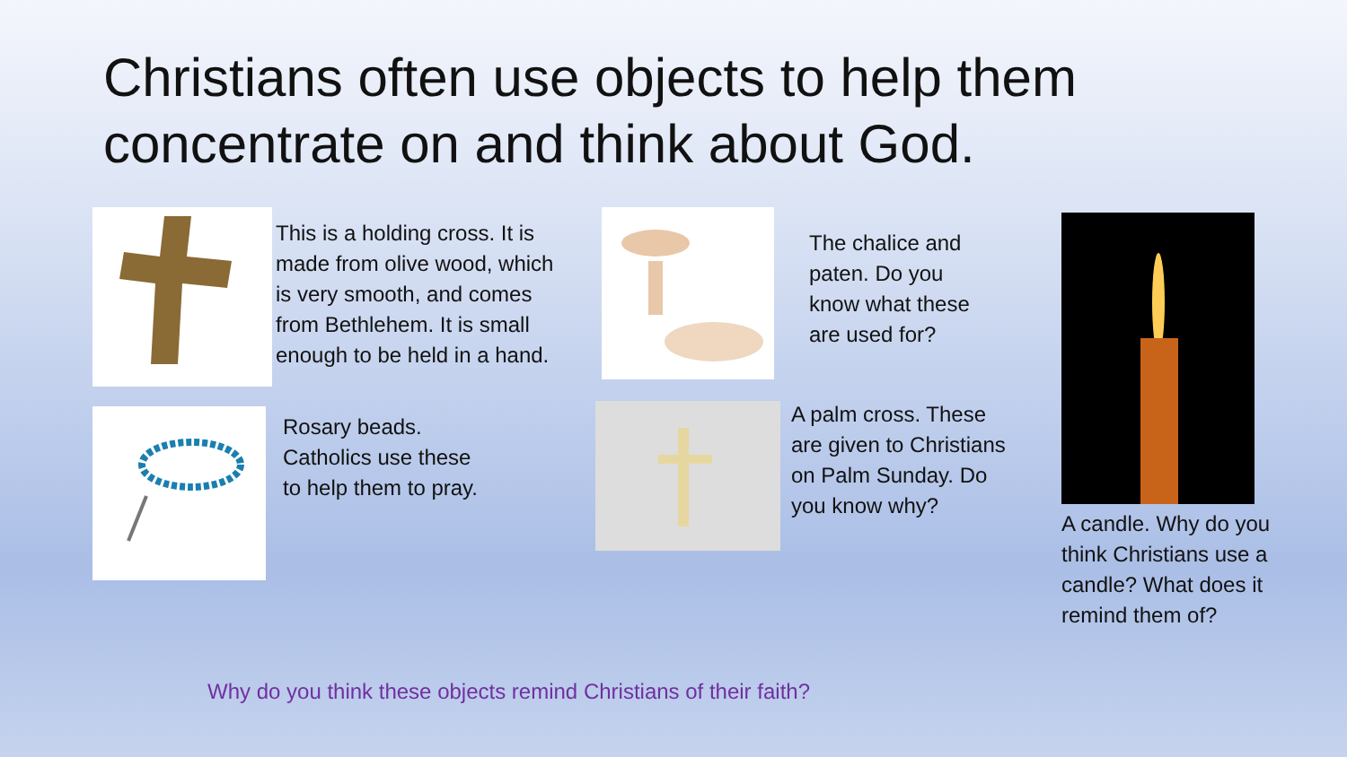Christians often use objects to help them concentrate on and think about God.
This is a holding cross. It is
made from olive wood, which
is very smooth, and comes
from Bethlehem. It is small
enough to be held in a hand.
The chalice and
paten. Do you
know what these
are used for?
Rosary beads.
Catholics use these
to help them to pray.
A palm cross. These
are given to Christians
on Palm Sunday. Do
you know why?
A candle. Why do you
think Christians use a
candle? What does it
remind them of?
Why do you think these objects remind Christians of their faith?